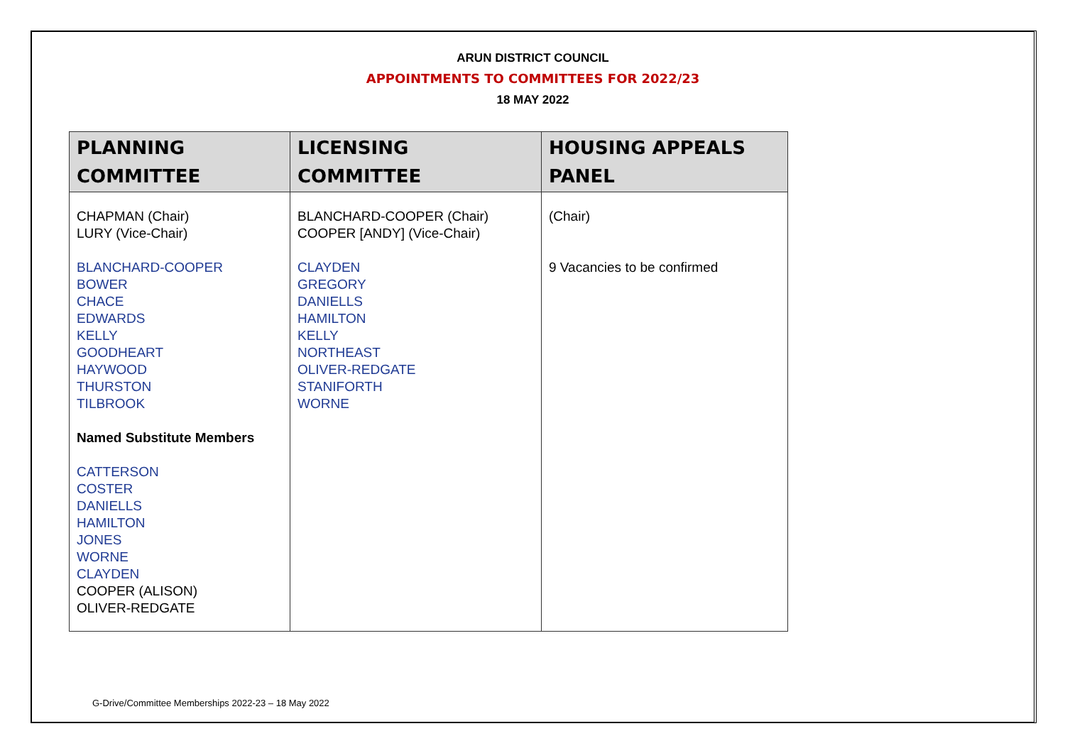ARUN DISTRICT COUNCIL
APPOINTMENTS TO COMMITTEES FOR 2022/23
18 MAY 2022
| PLANNING COMMITTEE | LICENSING COMMITTEE | HOUSING APPEALS PANEL |
| --- | --- | --- |
| CHAPMAN (Chair) LURY (Vice-Chair) BLANCHARD-COOPER BOWER CHACE EDWARDS KELLY GOODHEART HAYWOOD THURSTON TILBROOK Named Substitute Members CATTERSON COSTER DANIELLS HAMILTON JONES WORNE CLAYDEN COOPER (ALISON) OLIVER-REDGATE | BLANCHARD-COOPER (Chair) COOPER [ANDY] (Vice-Chair) CLAYDEN GREGORY DANIELLS HAMILTON KELLY NORTHEAST OLIVER-REDGATE STANIFORTH WORNE | (Chair) 9 Vacancies to be confirmed |
G-Drive/Committee Memberships 2022-23 – 18 May 2022